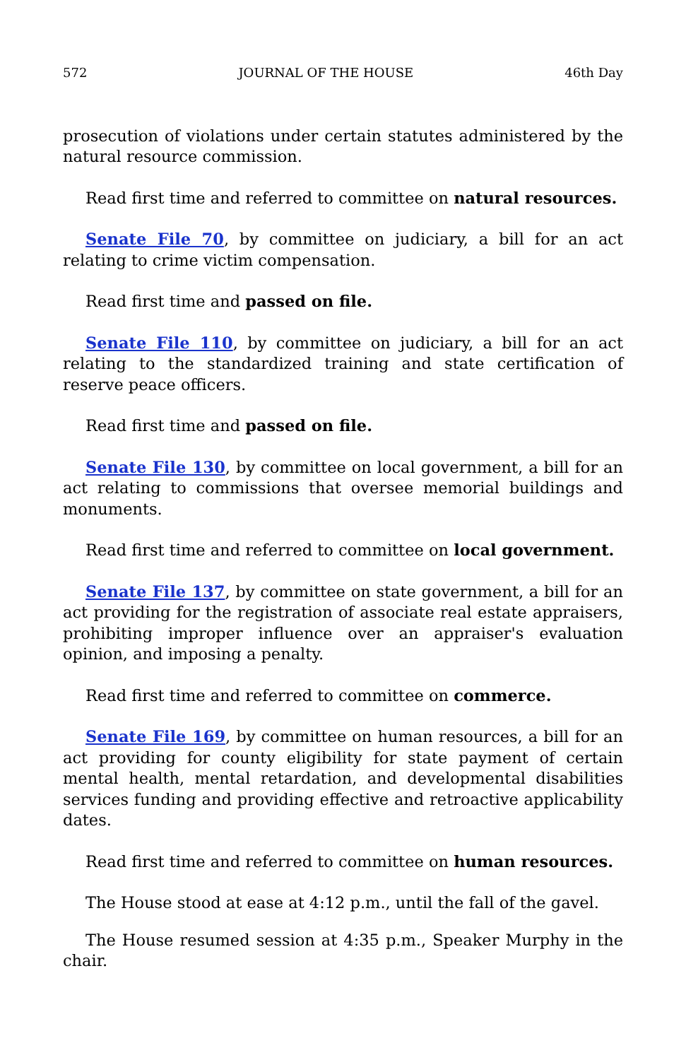572 JOURNAL OF THE HOUSE 46th Day
prosecution of violations under certain statutes administered by the natural resource commission.
Read first time and referred to committee on natural resources.
Senate File 70, by committee on judiciary, a bill for an act relating to crime victim compensation.
Read first time and passed on file.
Senate File 110, by committee on judiciary, a bill for an act relating to the standardized training and state certification of reserve peace officers.
Read first time and passed on file.
Senate File 130, by committee on local government, a bill for an act relating to commissions that oversee memorial buildings and monuments.
Read first time and referred to committee on local government.
Senate File 137, by committee on state government, a bill for an act providing for the registration of associate real estate appraisers, prohibiting improper influence over an appraiser's evaluation opinion, and imposing a penalty.
Read first time and referred to committee on commerce.
Senate File 169, by committee on human resources, a bill for an act providing for county eligibility for state payment of certain mental health, mental retardation, and developmental disabilities services funding and providing effective and retroactive applicability dates.
Read first time and referred to committee on human resources.
The House stood at ease at 4:12 p.m., until the fall of the gavel.
The House resumed session at 4:35 p.m., Speaker Murphy in the chair.